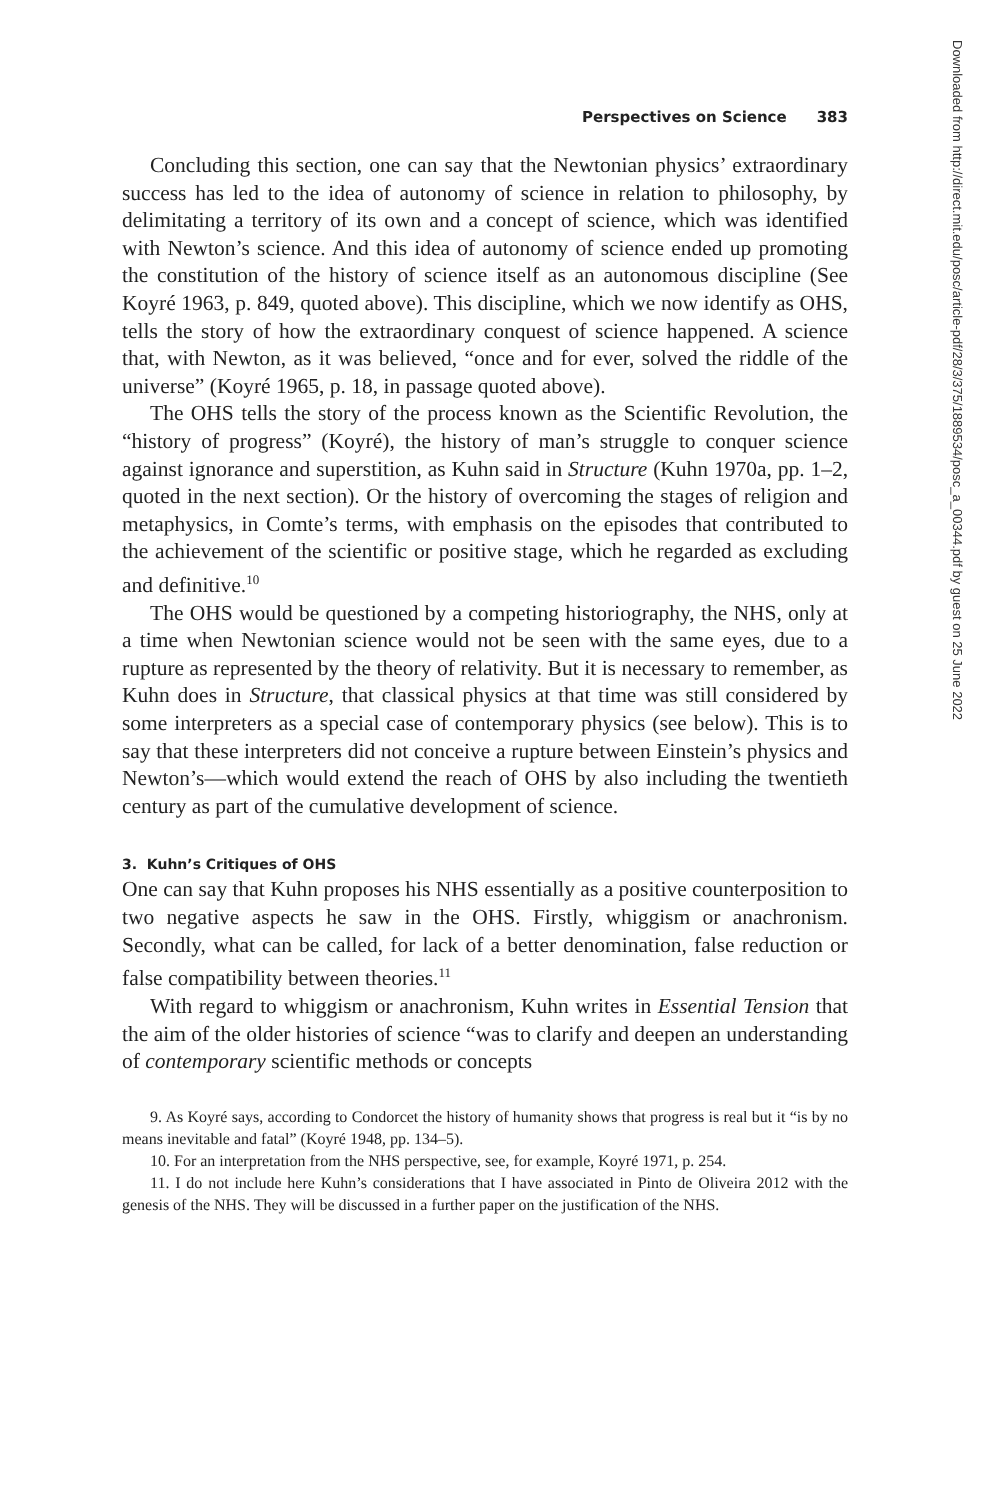Perspectives on Science 383
Concluding this section, one can say that the Newtonian physics’ extraordinary success has led to the idea of autonomy of science in relation to philosophy, by delimitating a territory of its own and a concept of science, which was identified with Newton’s science. And this idea of autonomy of science ended up promoting the constitution of the history of science itself as an autonomous discipline (See Koyré 1963, p. 849, quoted above). This discipline, which we now identify as OHS, tells the story of how the extraordinary conquest of science happened. A science that, with Newton, as it was believed, “once and for ever, solved the riddle of the universe” (Koyré 1965, p. 18, in passage quoted above).
The OHS tells the story of the process known as the Scientific Revolution, the “history of progress” (Koyré), the history of man’s struggle to conquer science against ignorance and superstition, as Kuhn said in Structure (Kuhn 1970a, pp. 1–2, quoted in the next section). Or the history of overcoming the stages of religion and metaphysics, in Comte’s terms, with emphasis on the episodes that contributed to the achievement of the scientific or positive stage, which he regarded as excluding and definitive.<sup>10</sup>
The OHS would be questioned by a competing historiography, the NHS, only at a time when Newtonian science would not be seen with the same eyes, due to a rupture as represented by the theory of relativity. But it is necessary to remember, as Kuhn does in Structure, that classical physics at that time was still considered by some interpreters as a special case of contemporary physics (see below). This is to say that these interpreters did not conceive a rupture between Einstein’s physics and Newton’s—which would extend the reach of OHS by also including the twentieth century as part of the cumulative development of science.
3. Kuhn’s Critiques of OHS
One can say that Kuhn proposes his NHS essentially as a positive counterposition to two negative aspects he saw in the OHS. Firstly, whiggism or anachronism. Secondly, what can be called, for lack of a better denomination, false reduction or false compatibility between theories.<sup>11</sup>
With regard to whiggism or anachronism, Kuhn writes in Essential Tension that the aim of the older histories of science “was to clarify and deepen an understanding of contemporary scientific methods or concepts
9. As Koyré says, according to Condorcet the history of humanity shows that progress is real but it “is by no means inevitable and fatal” (Koyré 1948, pp. 134–5).
10. For an interpretation from the NHS perspective, see, for example, Koyré 1971, p. 254.
11. I do not include here Kuhn’s considerations that I have associated in Pinto de Oliveira 2012 with the genesis of the NHS. They will be discussed in a further paper on the justification of the NHS.
Downloaded from http://direct.mit.edu/posc/article-pdf/28/3/375/1889534/posc_a_00344.pdf by guest on 25 June 2022